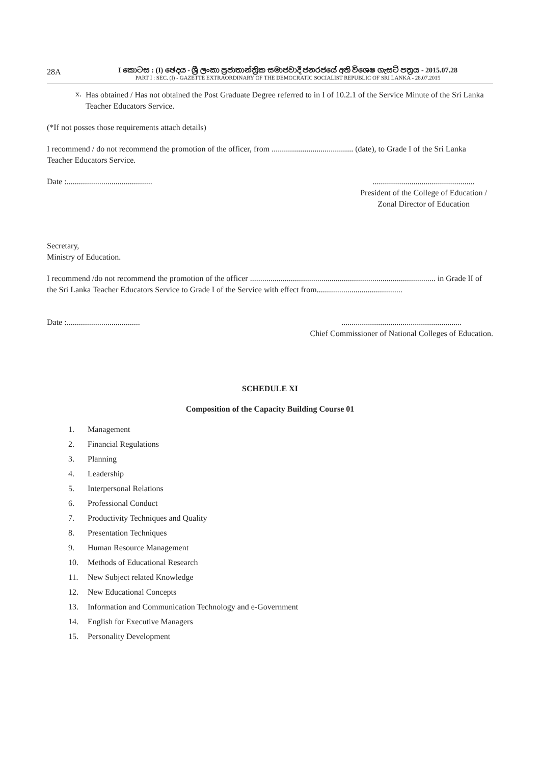28A
I කොටස : (I) ඡෙදය - ශ්‍රී ලංකා ප්‍රජාතාන්ත්‍රික සමාජවාදී ජනරජයේ අති විශෙෂ ගැසට් පත්‍රය - 2015.07.28
PART I : SEC. (I) - GAZETTE EXTRAORDINARY OF THE DEMOCRATIC SOCIALIST REPUBLIC OF SRI LANKA - 28.07.2015
x.
Has obtained / Has not obtained the Post Graduate Degree referred to in I of 10.2.1 of the Service Minute of the Sri Lanka Teacher Educators Service.
(*If not posses those requirements attach details)
I recommend / do not recommend the promotion of the officer, from ........................................ (date), to Grade I of the Sri Lanka Teacher Educators Service.
Date :..........................................
..................................................
President of the College of Education /
Zonal Director of Education
Secretary,
Ministry of Education.
I recommend /do not recommend the promotion of the officer ........................................................................................... in Grade II of the Sri Lanka Teacher Educators Service to Grade I of the Service with effect from..........................................
Date :....................................
...........................................................
Chief Commissioner of National Colleges of Education.
SCHEDULE XI
Composition of the Capacity Building Course 01
1. Management
2. Financial Regulations
3. Planning
4. Leadership
5. Interpersonal Relations
6. Professional Conduct
7. Productivity Techniques and Quality
8. Presentation Techniques
9. Human Resource Management
10. Methods of Educational Research
11. New Subject related Knowledge
12. New Educational Concepts
13. Information and Communication Technology and e-Government
14. English for Executive Managers
15. Personality Development